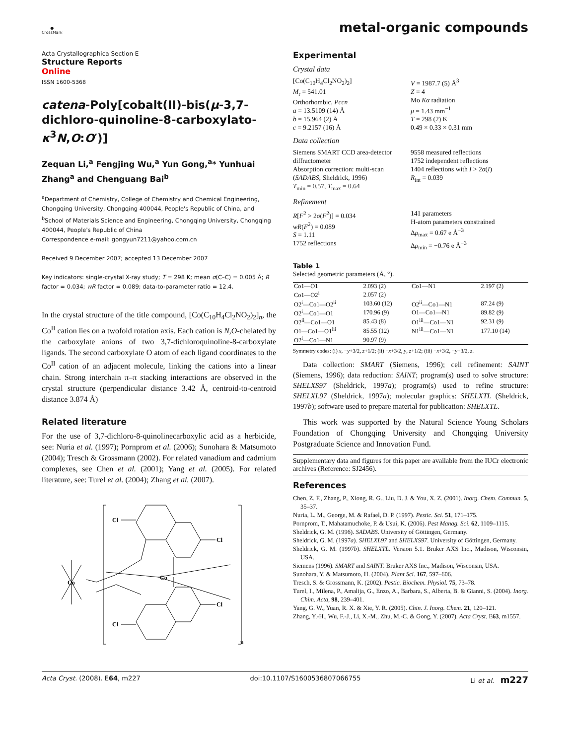●
CrossMark
metal-organic compounds
Acta Crystallographica Section E
Structure Reports
Online
ISSN 1600-5368
catena-Poly[cobalt(II)-bis(μ-3,7-dichloro-quinoline-8-carboxylato-κ<sup>3</sup>N,O:O′)]
Zequan Li,<sup>a</sup> Fengjing Wu,<sup>a</sup> Yun Gong,<sup>a</sup>* Yunhuai Zhang<sup>a</sup> and Chenguang Bai<sup>b</sup>
<sup>a</sup> Department of Chemistry, College of Chemistry and Chemical Engineering, Chongqing University, Chongqing 400044, People's Republic of China, and <sup>b</sup>School of Materials Science and Engineering, Chongqing University, Chongqing 400044, People's Republic of China
Correspondence e-mail: gongyun7211@yahoo.com.cn
Received 9 December 2007; accepted 13 December 2007
Key indicators: single-crystal X-ray study; T = 298 K; mean σ(C–C) = 0.005 Å; R factor = 0.034; wR factor = 0.089; data-to-parameter ratio = 12.4.
In the crystal structure of the title compound, [Co(C<sub>10</sub>H<sub>4</sub>Cl<sub>2</sub>NO<sub>2</sub>)<sub>2</sub>]<sub>n</sub>, the Co<sup>II</sup> cation lies on a twofold rotation axis. Each cation is N,O-chelated by the carboxylate anions of two 3,7-dichloroquinoline-8-carboxylate ligands. The second carboxylate O atom of each ligand coordinates to the Co<sup>II</sup> cation of an adjacent molecule, linking the cations into a linear chain. Strong interchain π–π stacking interactions are observed in the crystal structure (perpendicular distance 3.42 Å, centroid-to-centroid distance 3.874 Å)
Related literature
For the use of 3,7-dichloro-8-quinolinecarboxylic acid as a herbicide, see: Nuria et al. (1997); Pornprom et al. (2006); Sunohara & Matsumoto (2004); Tresch & Grossmann (2002). For related vanadium and cadmium complexes, see Chen et al. (2001); Yang et al. (2005). For related literature, see: Turel et al. (2004); Zhang et al. (2007).
Cl
Cl
Cl
Cl
Co
Co
n
Experimental
Crystal data
[Co(C<sub>10</sub>H<sub>4</sub>Cl<sub>2</sub>NO<sub>2</sub>)<sub>2</sub>]
M<sub>r</sub> = 541.01
Orthorhombic, Pccn
a = 13.5109 (14) Å
b = 15.964 (2) Å
c = 9.2157 (16) Å
V = 1987.7 (5) Å<sup>3</sup>
Z = 4
Mo Kα radiation
μ = 1.43 mm<sup>−1</sup>
T = 298 (2) K
0.49 × 0.33 × 0.31 mm
Data collection
Siemens SMART CCD area-detector diffractometer
Absorption correction: multi-scan (SADABS; Sheldrick, 1996)
T<sub>min</sub> = 0.57, T<sub>max</sub> = 0.64
9558 measured reflections
1752 independent reflections
1404 reflections with I > 2σ(I)
R<sub>int</sub> = 0.039
Refinement
R[F<sup>2</sup> > 2σ(F<sup>2</sup>)] = 0.034
wR(F<sup>2</sup>) = 0.089
S = 1.11
1752 reflections
141 parameters
H-atom parameters constrained
Δρ<sub>max</sub> = 0.67 e Å<sup>−3</sup>
Δρ<sub>min</sub> = −0.76 e Å<sup>−3</sup>
Table 1
Selected geometric parameters (Å, °).
| Co1—O1 | 2.093 (2) | Co1—N1 | 2.197 (2) |
| Co1—O2<sup>i</sup> | 2.057 (2) | | |
| O2<sup>i</sup>—Co1—O2<sup>ii</sup> | 103.60 (12) | O2<sup>ii</sup>—Co1—N1 | 87.24 (9) |
| O2<sup>i</sup>—Co1—O1 | 170.96 (9) | O1—Co1—N1 | 89.82 (9) |
| O2<sup>ii</sup>—Co1—O1 | 85.43 (8) | O1<sup>iii</sup>—Co1—N1 | 92.31 (9) |
| O1—Co1—O1<sup>iii</sup> | 85.55 (12) | N1<sup>iii</sup>—Co1—N1 | 177.10 (14) |
| O2<sup>i</sup>—Co1—N1 | 90.97 (9) | | |
Symmetry codes: (i) x, −y+3/2, z+1/2; (ii) −x+3/2, y, z+1/2; (iii) −x+3/2, −y+3/2, z.
Data collection: SMART (Siemens, 1996); cell refinement: SAINT (Siemens, 1996); data reduction: SAINT; program(s) used to solve structure: SHELXS97 (Sheldrick, 1997a); program(s) used to refine structure: SHELXL97 (Sheldrick, 1997a); molecular graphics: SHELXTL (Sheldrick, 1997b); software used to prepare material for publication: SHELXTL.
This work was supported by the Natural Science Young Scholars Foundation of Chongqing University and Chongqing University Postgraduate Science and Innovation Fund.
Supplementary data and figures for this paper are available from the IUCr electronic archives (Reference: SJ2456).
References
Chen, Z. F., Zhang, P., Xiong, R. G., Liu, D. J. & You, X. Z. (2001). Inorg. Chem. Commun. 5, 35–37.
Nuria, L. M., George, M. & Rafael, D. P. (1997). Pestic. Sci. 51, 171–175.
Pornprom, T., Mahatamuchoke, P. & Usui, K. (2006). Pest Manag. Sci. 62, 1109–1115.
Sheldrick, G. M. (1996). SADABS. University of Göttingen, Germany.
Sheldrick, G. M. (1997a). SHELXL97 and SHELXS97. University of Göttingen, Germany.
Sheldrick, G. M. (1997b). SHELXTL. Version 5.1. Bruker AXS Inc., Madison, Wisconsin, USA.
Siemens (1996). SMART and SAINT. Bruker AXS Inc., Madison, Wisconsin, USA.
Sunohara, Y. & Matsumoto, H. (2004). Plant Sci. 167, 597–606.
Tresch, S. & Grossmann, K. (2002). Pestic. Biochem. Physiol. 75, 73–78.
Turel, I., Milena, P., Amalija, G., Enzo, A., Barbara, S., Alberta, B. & Gianni, S. (2004). Inorg. Chim. Acta, 98, 239–401.
Yang, G. W., Yuan, R. X. & Xie, Y. R. (2005). Chin. J. Inorg. Chem. 21, 120–121.
Zhang, Y.-H., Wu, F.-J., Li, X.-M., Zhu, M.-C. & Gong, Y. (2007). Acta Cryst. E63, m1557.
Acta Cryst. (2008). E64, m227 doi:10.1107/S1600536807066755 Li et al. m227